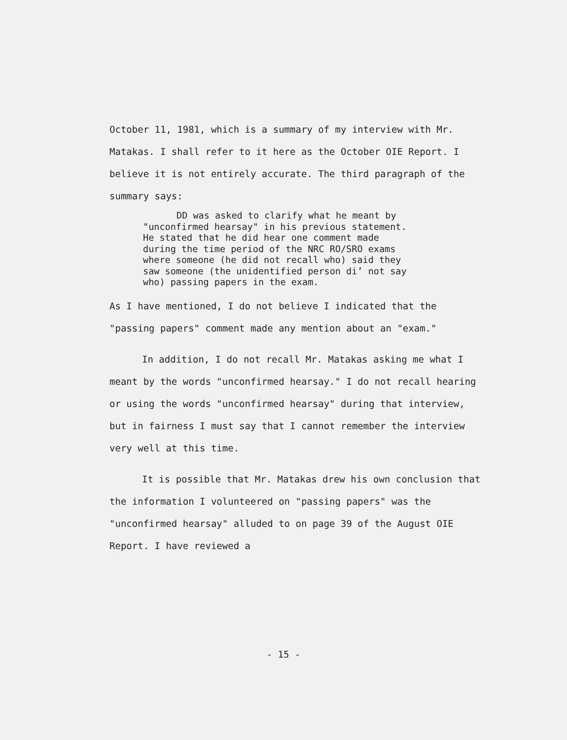October 11, 1981, which is a summary of my interview with Mr. Matakas. I shall refer to it here as the October OIE Report. I believe it is not entirely accurate. The third paragraph of the summary says:
DD was asked to clarify what he meant by "unconfirmed hearsay" in his previous statement. He stated that he did hear one comment made during the time period of the NRC RO/SRO exams where someone (he did not recall who) said they saw someone (the unidentified person di’ not say who) passing papers in the exam.
As I have mentioned, I do not believe I indicated that the "passing papers" comment made any mention about an "exam."
In addition, I do not recall Mr. Matakas asking me what I meant by the words "unconfirmed hearsay." I do not recall hearing or using the words "unconfirmed hearsay" during that interview, but in fairness I must say that I cannot remember the interview very well at this time.
It is possible that Mr. Matakas drew his own conclusion that the information I volunteered on "passing papers" was the "unconfirmed hearsay" alluded to on page 39 of the August OIE Report. I have reviewed a
- 15 -